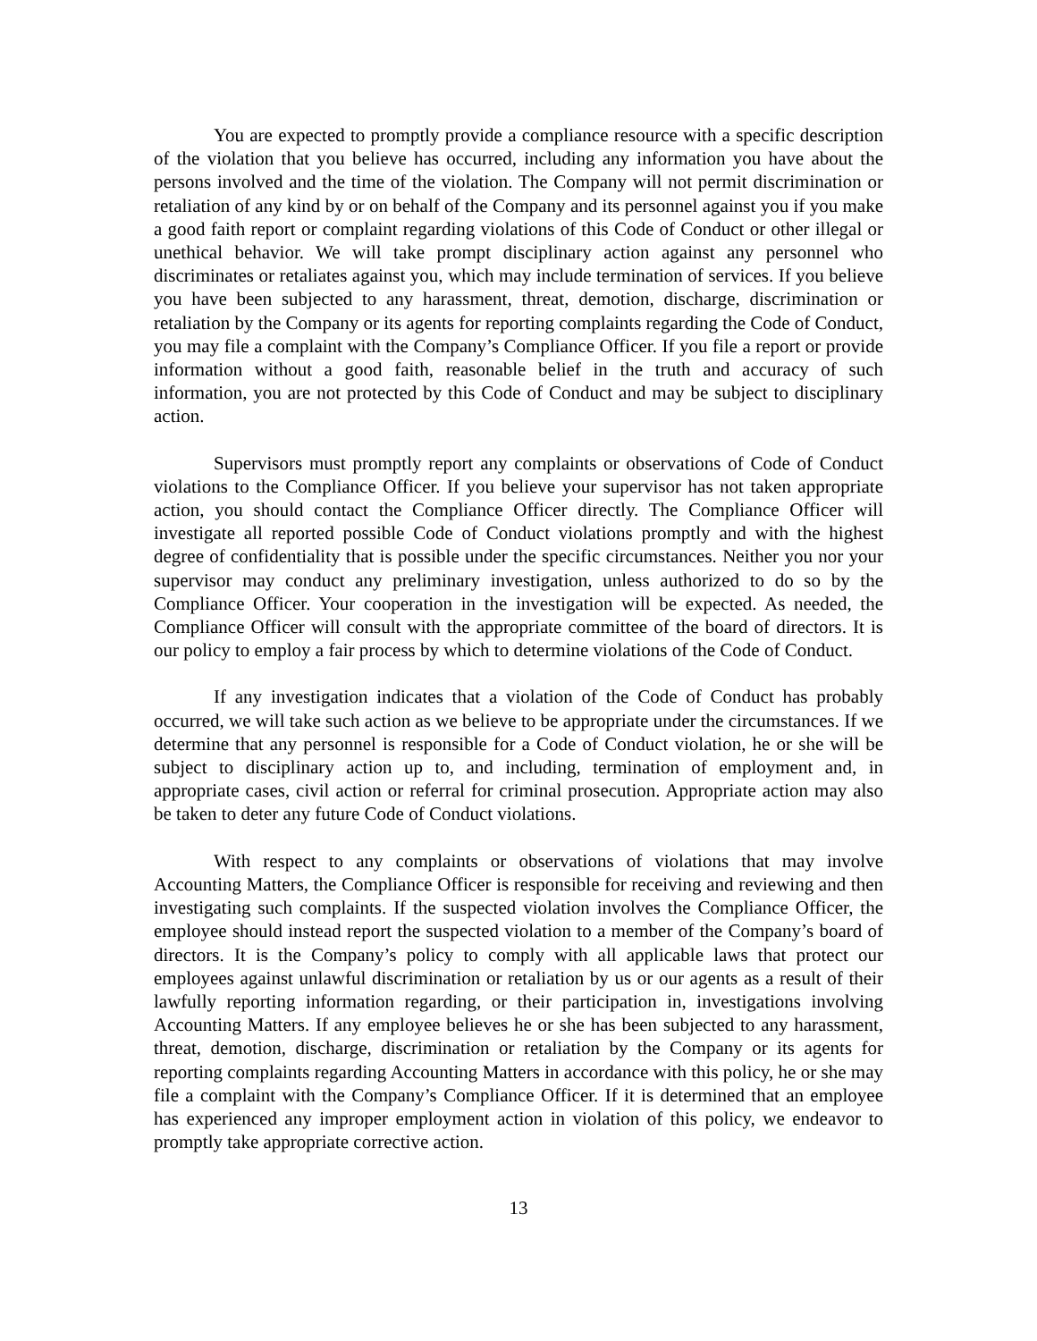You are expected to promptly provide a compliance resource with a specific description of the violation that you believe has occurred, including any information you have about the persons involved and the time of the violation. The Company will not permit discrimination or retaliation of any kind by or on behalf of the Company and its personnel against you if you make a good faith report or complaint regarding violations of this Code of Conduct or other illegal or unethical behavior. We will take prompt disciplinary action against any personnel who discriminates or retaliates against you, which may include termination of services. If you believe you have been subjected to any harassment, threat, demotion, discharge, discrimination or retaliation by the Company or its agents for reporting complaints regarding the Code of Conduct, you may file a complaint with the Company’s Compliance Officer. If you file a report or provide information without a good faith, reasonable belief in the truth and accuracy of such information, you are not protected by this Code of Conduct and may be subject to disciplinary action.
Supervisors must promptly report any complaints or observations of Code of Conduct violations to the Compliance Officer. If you believe your supervisor has not taken appropriate action, you should contact the Compliance Officer directly. The Compliance Officer will investigate all reported possible Code of Conduct violations promptly and with the highest degree of confidentiality that is possible under the specific circumstances. Neither you nor your supervisor may conduct any preliminary investigation, unless authorized to do so by the Compliance Officer. Your cooperation in the investigation will be expected. As needed, the Compliance Officer will consult with the appropriate committee of the board of directors. It is our policy to employ a fair process by which to determine violations of the Code of Conduct.
If any investigation indicates that a violation of the Code of Conduct has probably occurred, we will take such action as we believe to be appropriate under the circumstances. If we determine that any personnel is responsible for a Code of Conduct violation, he or she will be subject to disciplinary action up to, and including, termination of employment and, in appropriate cases, civil action or referral for criminal prosecution. Appropriate action may also be taken to deter any future Code of Conduct violations.
With respect to any complaints or observations of violations that may involve Accounting Matters, the Compliance Officer is responsible for receiving and reviewing and then investigating such complaints. If the suspected violation involves the Compliance Officer, the employee should instead report the suspected violation to a member of the Company’s board of directors. It is the Company’s policy to comply with all applicable laws that protect our employees against unlawful discrimination or retaliation by us or our agents as a result of their lawfully reporting information regarding, or their participation in, investigations involving Accounting Matters. If any employee believes he or she has been subjected to any harassment, threat, demotion, discharge, discrimination or retaliation by the Company or its agents for reporting complaints regarding Accounting Matters in accordance with this policy, he or she may file a complaint with the Company’s Compliance Officer. If it is determined that an employee has experienced any improper employment action in violation of this policy, we endeavor to promptly take appropriate corrective action.
13